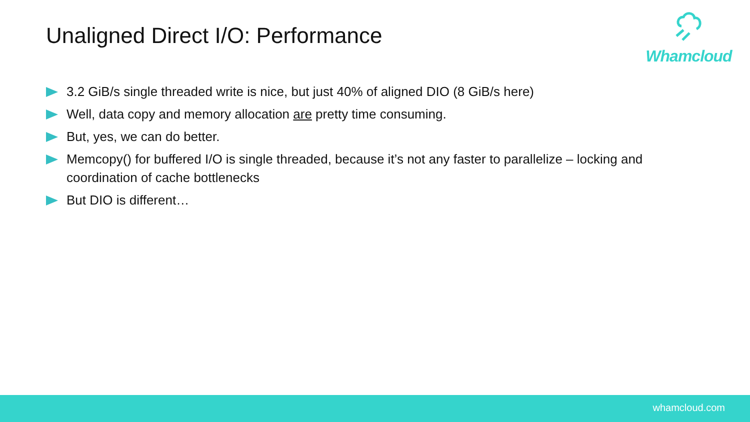Unaligned Direct I/O: Performance
Whamcloud
3.2 GiB/s single threaded write is nice, but just 40% of aligned DIO (8 GiB/s here)
Well, data copy and memory allocation are pretty time consuming.
But, yes, we can do better.
Memcopy() for buffered I/O is single threaded, because it’s not any faster to parallelize – locking and coordination of cache bottlenecks
But DIO is different…
whamcloud.com